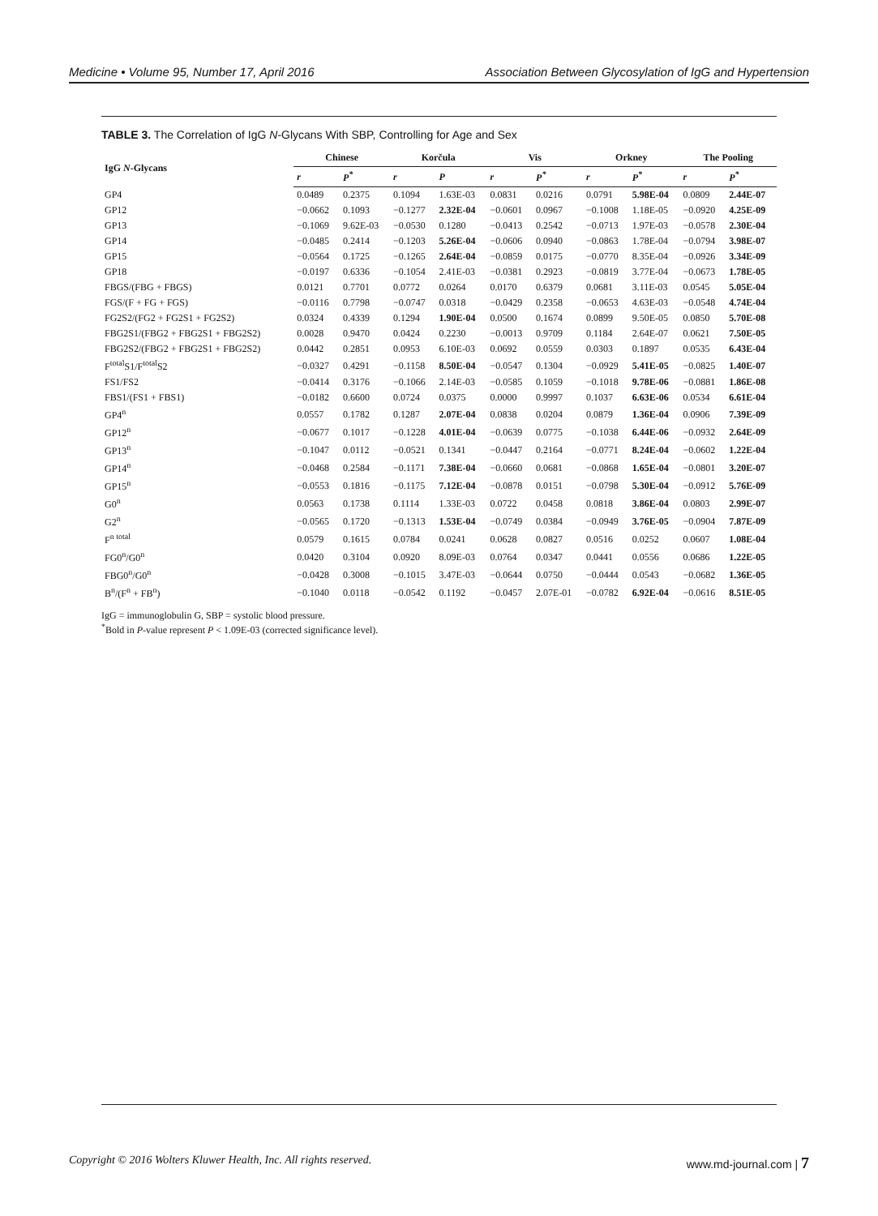Medicine • Volume 95, Number 17, April 2016 Association Between Glycosylation of IgG and Hypertension
TABLE 3. The Correlation of IgG N-Glycans With SBP, Controlling for Age and Sex
| IgG N -Glycans | Chinese | | Korčula | | Vis | | Orkney | | The Pooling | |
| --- | --- | --- | --- | --- | --- | --- | --- | --- | --- | --- |
| | r | P<sup>*</sup> | r | P | r | P<sup>*</sup> | r | P<sup>*</sup> | r | P<sup>*</sup> |
| GP4 | 0.0489 | 0.2375 | 0.1094 | 1.63E-03 | 0.0831 | 0.0216 | 0.0791 | 5.98E-04 | 0.0809 | 2.44E-07 |
| GP12 | −0.0662 | 0.1093 | −0.1277 | 2.32E-04 | −0.0601 | 0.0967 | −0.1008 | 1.18E-05 | −0.0920 | 4.25E-09 |
| GP13 | −0.1069 | 9.62E-03 | −0.0530 | 0.1280 | −0.0413 | 0.2542 | −0.0713 | 1.97E-03 | −0.0578 | 2.30E-04 |
| GP14 | −0.0485 | 0.2414 | −0.1203 | 5.26E-04 | −0.0606 | 0.0940 | −0.0863 | 1.78E-04 | −0.0794 | 3.98E-07 |
| GP15 | −0.0564 | 0.1725 | −0.1265 | 2.64E-04 | −0.0859 | 0.0175 | −0.0770 | 8.35E-04 | −0.0926 | 3.34E-09 |
| GP18 | −0.0197 | 0.6336 | −0.1054 | 2.41E-03 | −0.0381 | 0.2923 | −0.0819 | 3.77E-04 | −0.0673 | 1.78E-05 |
| FBGS/(FBG + FBGS) | 0.0121 | 0.7701 | 0.0772 | 0.0264 | 0.0170 | 0.6379 | 0.0681 | 3.11E-03 | 0.0545 | 5.05E-04 |
| FGS/(F + FG + FGS) | −0.0116 | 0.7798 | −0.0747 | 0.0318 | −0.0429 | 0.2358 | −0.0653 | 4.63E-03 | −0.0548 | 4.74E-04 |
| FG2S2/(FG2 + FG2S1 + FG2S2) | 0.0324 | 0.4339 | 0.1294 | 1.90E-04 | 0.0500 | 0.1674 | 0.0899 | 9.50E-05 | 0.0850 | 5.70E-08 |
| FBG2S1/(FBG2 + FBG2S1 + FBG2S2) | 0.0028 | 0.9470 | 0.0424 | 0.2230 | −0.0013 | 0.9709 | 0.1184 | 2.64E-07 | 0.0621 | 7.50E-05 |
| FBG2S2/(FBG2 + FBG2S1 + FBG2S2) | 0.0442 | 0.2851 | 0.0953 | 6.10E-03 | 0.0692 | 0.0559 | 0.0303 | 0.1897 | 0.0535 | 6.43E-04 |
| F<sup>total</sup>S1/F<sup>total</sup>S2 | −0.0327 | 0.4291 | −0.1158 | 8.50E-04 | −0.0547 | 0.1304 | −0.0929 | 5.41E-05 | −0.0825 | 1.40E-07 |
| FS1/FS2 | −0.0414 | 0.3176 | −0.1066 | 2.14E-03 | −0.0585 | 0.1059 | −0.1018 | 9.78E-06 | −0.0881 | 1.86E-08 |
| FBS1/(FS1 + FBS1) | −0.0182 | 0.6600 | 0.0724 | 0.0375 | 0.0000 | 0.9997 | 0.1037 | 6.63E-06 | 0.0534 | 6.61E-04 |
| GP4<sup>n</sup> | 0.0557 | 0.1782 | 0.1287 | 2.07E-04 | 0.0838 | 0.0204 | 0.0879 | 1.36E-04 | 0.0906 | 7.39E-09 |
| GP12<sup>n</sup> | −0.0677 | 0.1017 | −0.1228 | 4.01E-04 | −0.0639 | 0.0775 | −0.1038 | 6.44E-06 | −0.0932 | 2.64E-09 |
| GP13<sup>n</sup> | −0.1047 | 0.0112 | −0.0521 | 0.1341 | −0.0447 | 0.2164 | −0.0771 | 8.24E-04 | −0.0602 | 1.22E-04 |
| GP14<sup>n</sup> | −0.0468 | 0.2584 | −0.1171 | 7.38E-04 | −0.0660 | 0.0681 | −0.0868 | 1.65E-04 | −0.0801 | 3.20E-07 |
| GP15<sup>n</sup> | −0.0553 | 0.1816 | −0.1175 | 7.12E-04 | −0.0878 | 0.0151 | −0.0798 | 5.30E-04 | −0.0912 | 5.76E-09 |
| G0<sup>n</sup> | 0.0563 | 0.1738 | 0.1114 | 1.33E-03 | 0.0722 | 0.0458 | 0.0818 | 3.86E-04 | 0.0803 | 2.99E-07 |
| G2<sup>n</sup> | −0.0565 | 0.1720 | −0.1313 | 1.53E-04 | −0.0749 | 0.0384 | −0.0949 | 3.76E-05 | −0.0904 | 7.87E-09 |
| F<sup>n total</sup> | 0.0579 | 0.1615 | 0.0784 | 0.0241 | 0.0628 | 0.0827 | 0.0516 | 0.0252 | 0.0607 | 1.08E-04 |
| FG0<sup>n</sup>/G0<sup>n</sup> | 0.0420 | 0.3104 | 0.0920 | 8.09E-03 | 0.0764 | 0.0347 | 0.0441 | 0.0556 | 0.0686 | 1.22E-05 |
| FBG0<sup>n</sup>/G0<sup>n</sup> | −0.0428 | 0.3008 | −0.1015 | 3.47E-03 | −0.0644 | 0.0750 | −0.0444 | 0.0543 | −0.0682 | 1.36E-05 |
| B<sup>n</sup>/(F<sup>n</sup> + FB<sup>n</sup>) | −0.1040 | 0.0118 | −0.0542 | 0.1192 | −0.0457 | 2.07E-01 | −0.0782 | 6.92E-04 | −0.0616 | 8.51E-05 |
IgG = immunoglobulin G, SBP = systolic blood pressure.
<sup>*</sup> Bold in P-value represent P < 1.09E-03 (corrected significance level).
Copyright © 2016 Wolters Kluwer Health, Inc. All rights reserved. www.md-journal.com | 7